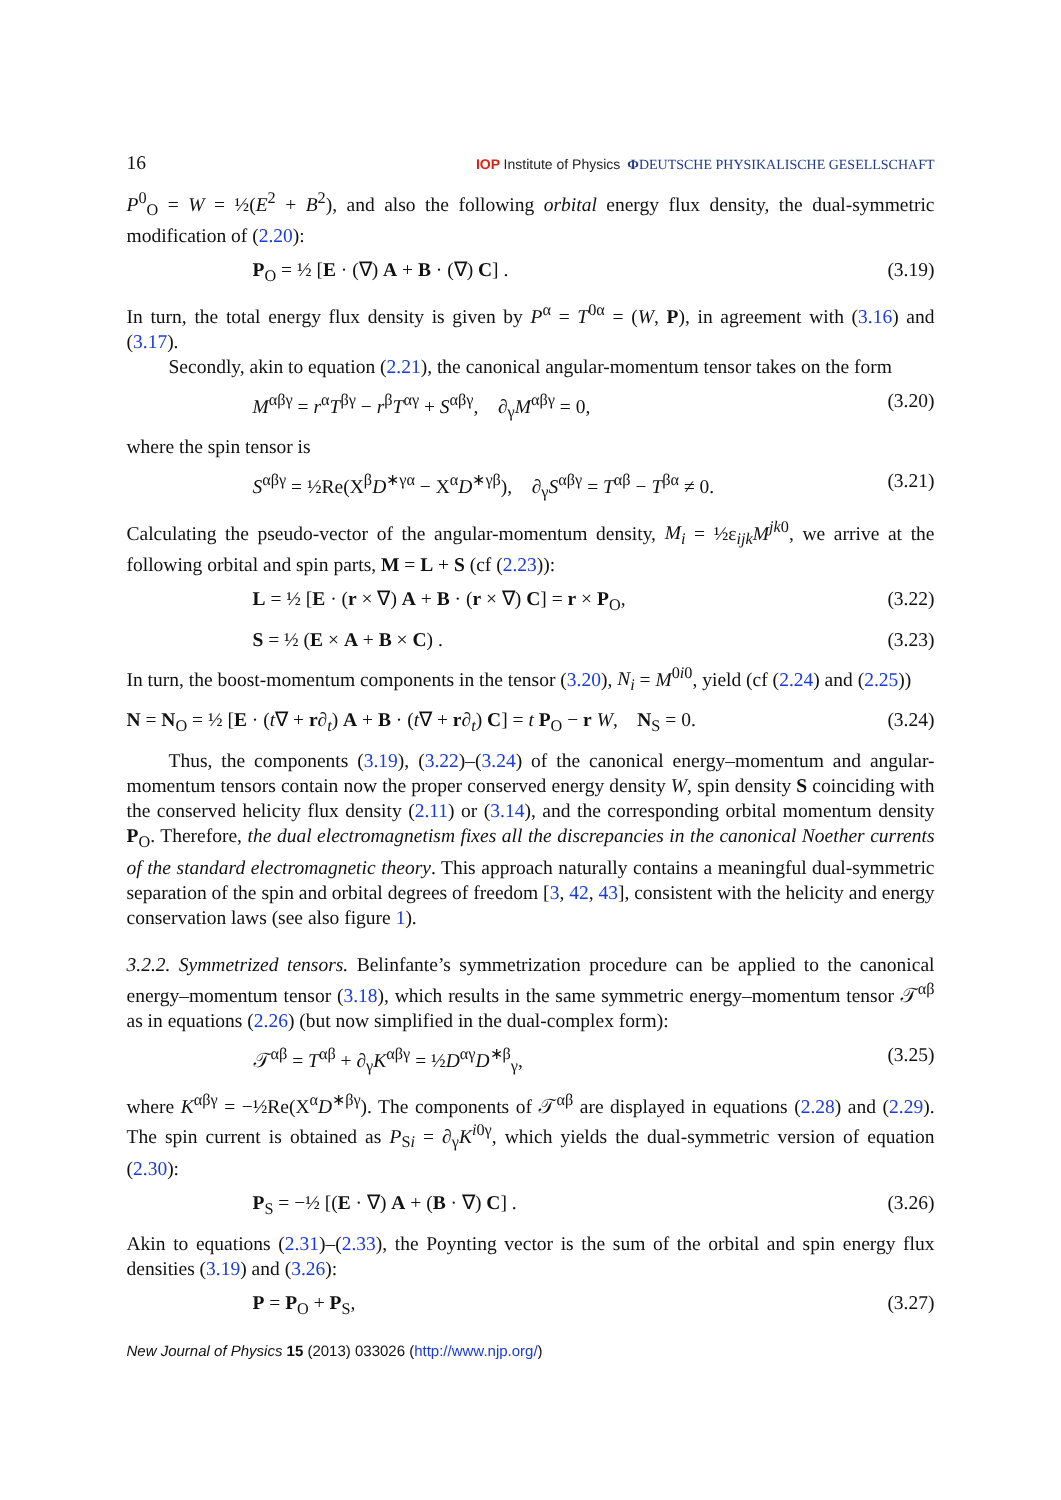16 IOP Institute of Physics ΦDEUTSCHE PHYSIKALISCHE GESELLSCHAFT
P<sup>0</sup><sub>O</sub> = W = ½(E<sup>2</sup> + B<sup>2</sup>), and also the following orbital energy flux density, the dual-symmetric modification of (2.20):
P<sub>O</sub> = ½ [E · (∇) A + B · (∇) C] . (3.19)
In turn, the total energy flux density is given by P<sup>α</sup> = T<sup>0α</sup> = (W, P), in agreement with (3.16) and (3.17).
Secondly, akin to equation (2.21), the canonical angular-momentum tensor takes on the form
M<sup>αβγ</sup> = r<sup>α</sup>T<sup>βγ</sup> − r<sup>β</sup>T<sup>αγ</sup> + S<sup>αβγ</sup>, ∂<sub>γ</sub>M<sup>αβγ</sup> = 0, (3.20)
where the spin tensor is
S<sup>αβγ</sup> = ½Re(X<sup>β</sup>D<sup>∗γα</sup> − X<sup>α</sup>D<sup>∗γβ</sup>), ∂<sub>γ</sub>S<sup>αβγ</sup> = T<sup>αβ</sup> − T<sup>βα</sup> ≠ 0. (3.21)
Calculating the pseudo-vector of the angular-momentum density, M<sub>i</sub> = ½ε<sub>ijk</sub>M<sup>jk0</sup>, we arrive at the following orbital and spin parts, M = L + S (cf (2.23)):
L = ½ [E · (r × ∇) A + B · (r × ∇) C] = r × P<sub>O</sub>, (3.22)
S = ½ (E × A + B × C) . (3.23)
In turn, the boost-momentum components in the tensor (3.20), N<sub>i</sub> = M<sup>0i0</sup>, yield (cf (2.24) and (2.25))
N = N<sub>O</sub> = ½ [E · (t∇ + r∂<sub>t</sub>) A + B · (t∇ + r∂<sub>t</sub>) C] = t P<sub>O</sub> − r W, N<sub>S</sub> = 0. (3.24)
Thus, the components (3.19), (3.22)–(3.24) of the canonical energy–momentum and angular-momentum tensors contain now the proper conserved energy density W, spin density S coinciding with the conserved helicity flux density (2.11) or (3.14), and the corresponding orbital momentum density P<sub>O</sub>. Therefore, the dual electromagnetism fixes all the discrepancies in the canonical Noether currents of the standard electromagnetic theory. This approach naturally contains a meaningful dual-symmetric separation of the spin and orbital degrees of freedom [3, 42, 43], consistent with the helicity and energy conservation laws (see also figure 1).
3.2.2. Symmetrized tensors. Belinfante’s symmetrization procedure can be applied to the canonical energy–momentum tensor (3.18), which results in the same symmetric energy–momentum tensor 𝒯<sup>αβ</sup> as in equations (2.26) (but now simplified in the dual-complex form):
𝒯<sup>αβ</sup> = T<sup>αβ</sup> + ∂<sub>γ</sub>K<sup>αβγ</sup> = ½D<sup>αγ</sup>D<sup>∗β</sup><sub>γ</sub>, (3.25)
where K<sup>αβγ</sup> = −½Re(X<sup>α</sup>D<sup>∗βγ</sup>). The components of 𝒯<sup>αβ</sup> are displayed in equations (2.28) and (2.29). The spin current is obtained as P<sub>Si</sub> = ∂<sub>γ</sub>K<sup>i0γ</sup>, which yields the dual-symmetric version of equation (2.30):
P<sub>S</sub> = −½ [(E · ∇) A + (B · ∇) C] . (3.26)
Akin to equations (2.31)–(2.33), the Poynting vector is the sum of the orbital and spin energy flux densities (3.19) and (3.26):
P = P<sub>O</sub> + P<sub>S</sub>, (3.27)
New Journal of Physics 15 (2013) 033026 (http://www.njp.org/)